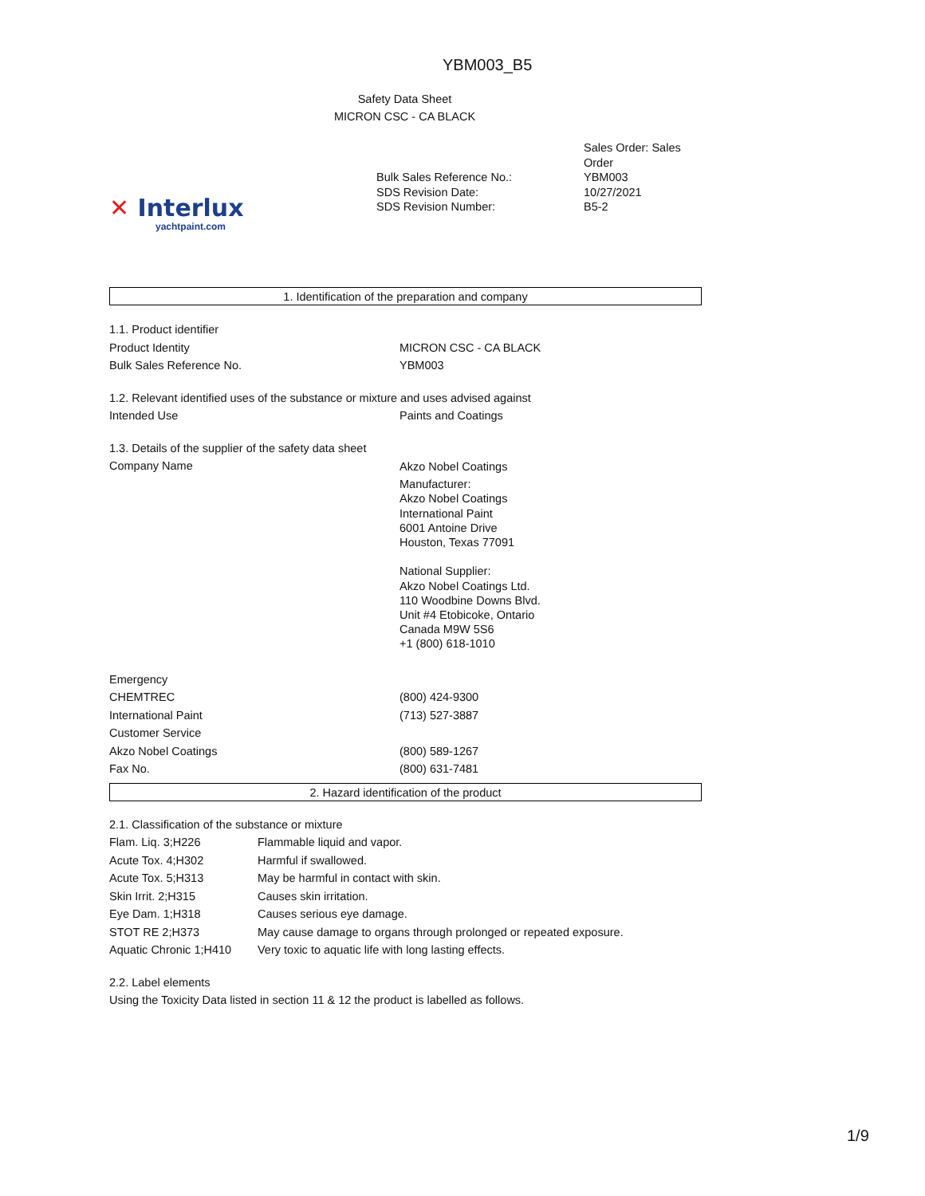YBM003_B5
Safety Data Sheet
MICRON CSC - CA BLACK
✕ Interlux
yachtpaint.com
| | Sales Order: Sales Order |
| Bulk Sales Reference No.: SDS Revision Date: SDS Revision Number: | YBM003 10/27/2021 B5-2 |
1. Identification of the preparation and company
| 1.1. Product identifier | |
| Product Identity | MICRON CSC - CA BLACK |
| Bulk Sales Reference No. | YBM003 |
| 1.2. Relevant identified uses of the substance or mixture and uses advised against | |
| Intended Use | Paints and Coatings |
| 1.3. Details of the supplier of the safety data sheet | |
| Company Name | Akzo Nobel Coatings Manufacturer: Akzo Nobel Coatings International Paint 6001 Antoine Drive Houston, Texas 77091 National Supplier: Akzo Nobel Coatings Ltd. 110 Woodbine Downs Blvd. Unit #4 Etobicoke, Ontario Canada M9W 5S6 +1 (800) 618-1010 |
| Emergency | |
| CHEMTREC | (800) 424-9300 |
| International Paint | (713) 527-3887 |
| Customer Service | |
| Akzo Nobel Coatings | (800) 589-1267 |
| Fax No. | (800) 631-7481 |
2. Hazard identification of the product
| 2.1. Classification of the substance or mixture | |
| Flam. Liq. 3;H226 | Flammable liquid and vapor. |
| Acute Tox. 4;H302 | Harmful if swallowed. |
| Acute Tox. 5;H313 | May be harmful in contact with skin. |
| Skin Irrit. 2;H315 | Causes skin irritation. |
| Eye Dam. 1;H318 | Causes serious eye damage. |
| STOT RE 2;H373 | May cause damage to organs through prolonged or repeated exposure. |
| Aquatic Chronic 1;H410 | Very toxic to aquatic life with long lasting effects. |
| 2.2. Label elements | |
| Using the Toxicity Data listed in section 11 & 12 the product is labelled as follows. | |
1/9